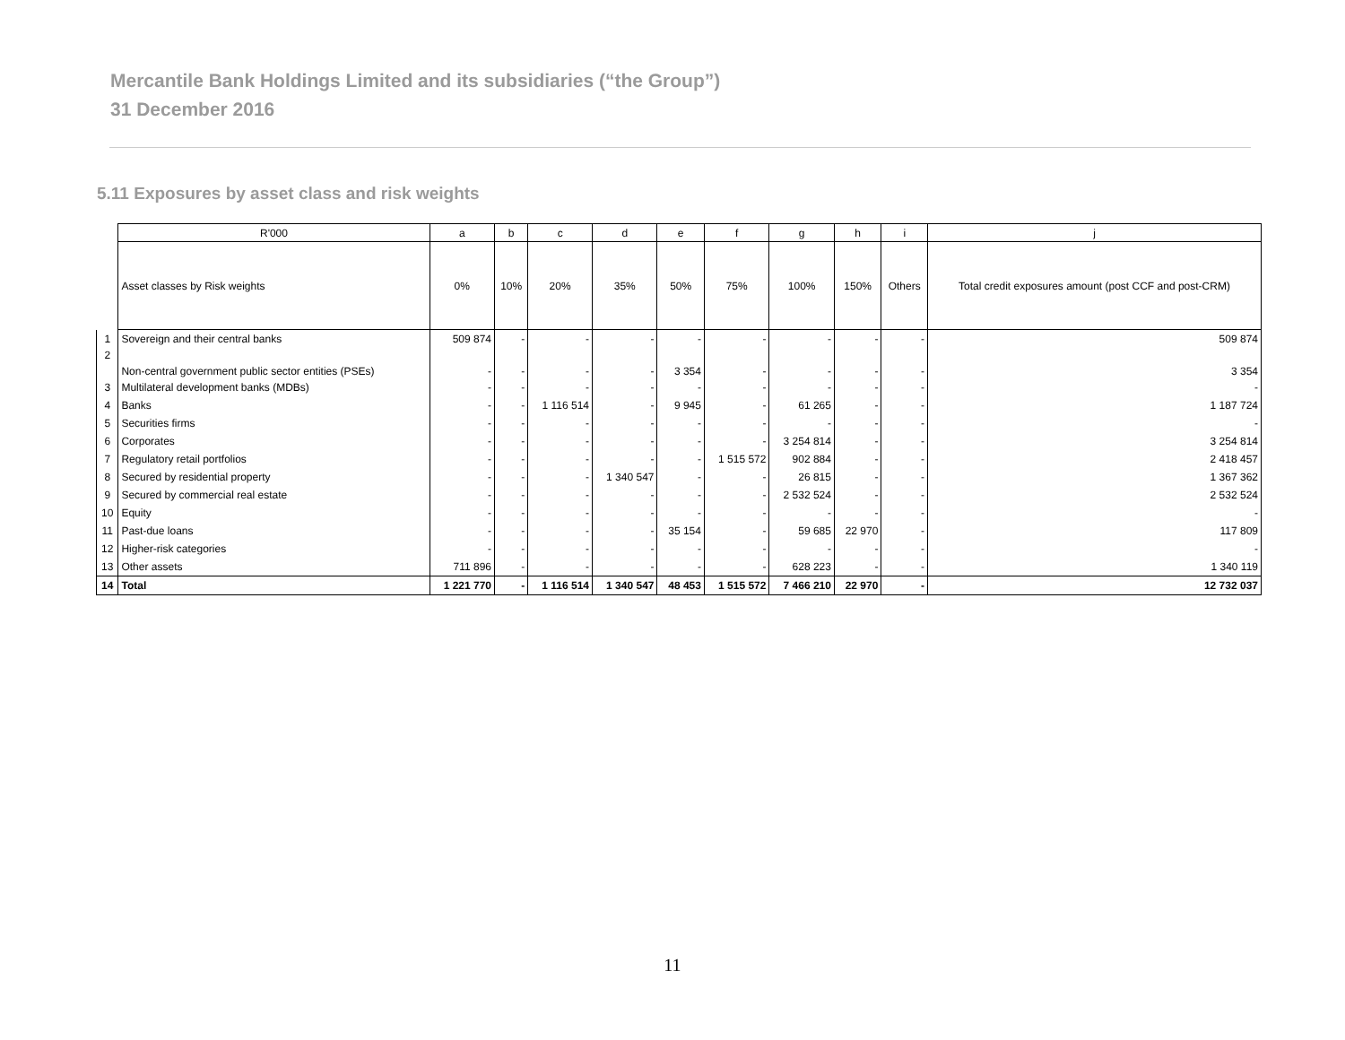Mercantile Bank Holdings Limited and its subsidiaries (“the Group”)
31 December 2016
5.11 Exposures by asset class and risk weights
| | R'000 | a | b | c | d | e | f | g | h | i | j |
| | Asset classes by Risk weights | 0% | 10% | 20% | 35% | 50% | 75% | 100% | 150% | Others | Total credit exposures amount (post CCF and post-CRM) |
| 1 | Sovereign and their central banks | 509 874 | - | - | - | - | - | - | - | - | 509 874 |
| 2 | Non-central government public sector entities (PSEs) | - | - | - | - | 3 354 | - | - | - | - | 3 354 |
| 3 | Multilateral development banks (MDBs) | - | - | - | - | - | - | - | - | - | - |
| 4 | Banks | - | - | 1 116 514 | - | 9 945 | - | 61 265 | - | - | 1 187 724 |
| 5 | Securities firms | - | - | - | - | - | - | - | - | - | - |
| 6 | Corporates | - | - | - | - | - | - | 3 254 814 | - | - | 3 254 814 |
| 7 | Regulatory retail portfolios | - | - | - | - | - | 1 515 572 | 902 884 | - | - | 2 418 457 |
| 8 | Secured by residential property | - | - | - | 1 340 547 | - | - | 26 815 | - | - | 1 367 362 |
| 9 | Secured by commercial real estate | - | - | - | - | - | - | 2 532 524 | - | - | 2 532 524 |
| 10 | Equity | - | - | - | - | - | - | - | - | - | - |
| 11 | Past-due loans | - | - | - | - | 35 154 | - | 59 685 | 22 970 | - | 117 809 |
| 12 | Higher-risk categories | - | - | - | - | - | - | - | - | - | - |
| 13 | Other assets | 711 896 | - | - | - | - | - | 628 223 | - | - | 1 340 119 |
| 14 | Total | 1 221 770 | - | 1 116 514 | 1 340 547 | 48 453 | 1 515 572 | 7 466 210 | 22 970 | - | 12 732 037 |
11